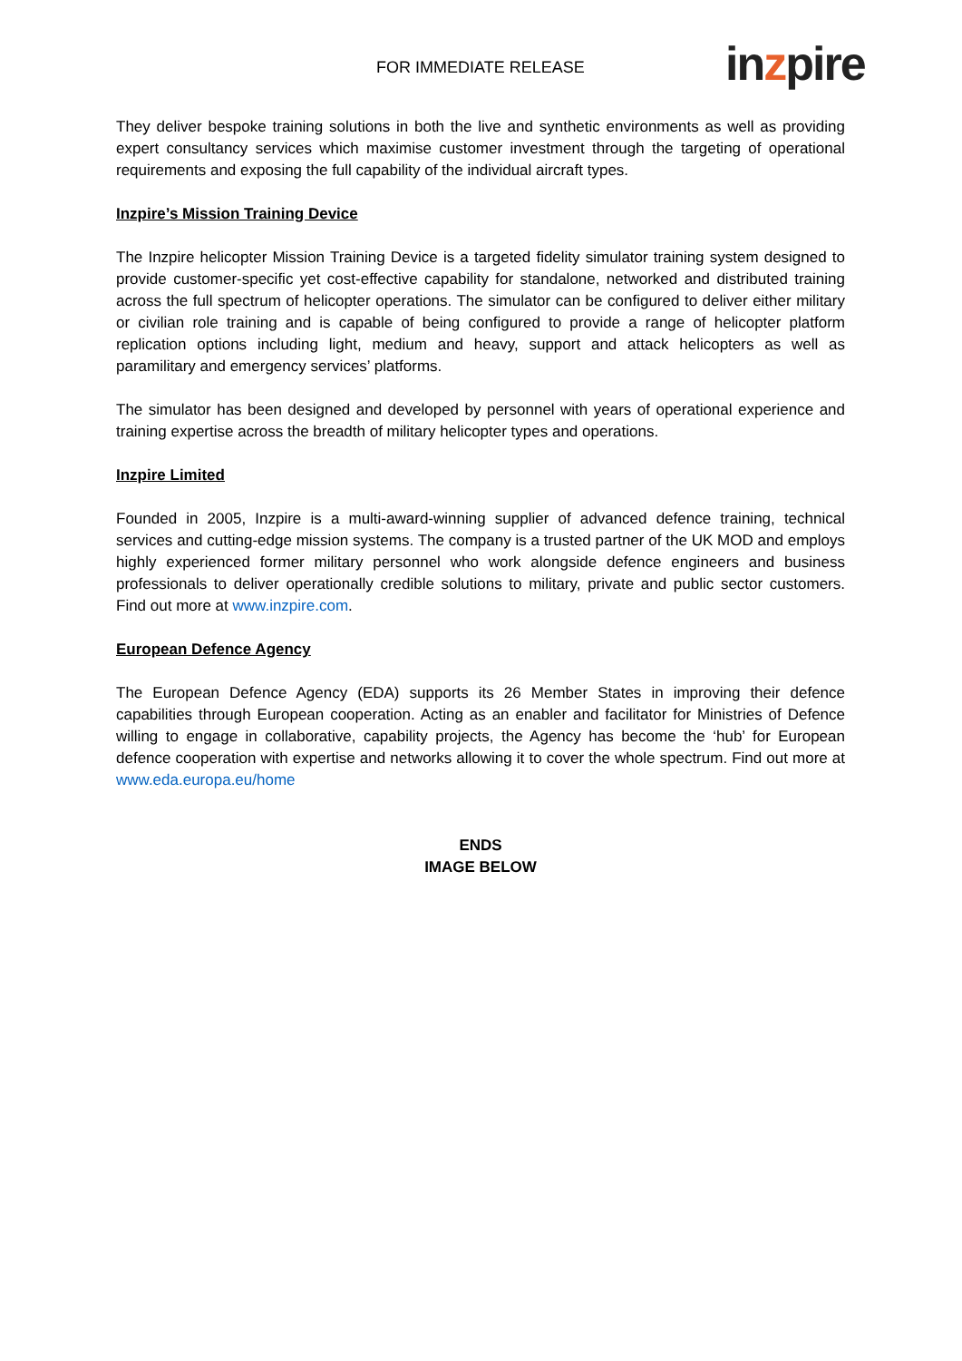FOR IMMEDIATE RELEASE
inzpire
They deliver bespoke training solutions in both the live and synthetic environments as well as providing expert consultancy services which maximise customer investment through the targeting of operational requirements and exposing the full capability of the individual aircraft types.
Inzpire’s Mission Training Device
The Inzpire helicopter Mission Training Device is a targeted fidelity simulator training system designed to provide customer-specific yet cost-effective capability for standalone, networked and distributed training across the full spectrum of helicopter operations. The simulator can be configured to deliver either military or civilian role training and is capable of being configured to provide a range of helicopter platform replication options including light, medium and heavy, support and attack helicopters as well as paramilitary and emergency services’ platforms.
The simulator has been designed and developed by personnel with years of operational experience and training expertise across the breadth of military helicopter types and operations.
Inzpire Limited
Founded in 2005, Inzpire is a multi-award-winning supplier of advanced defence training, technical services and cutting-edge mission systems. The company is a trusted partner of the UK MOD and employs highly experienced former military personnel who work alongside defence engineers and business professionals to deliver operationally credible solutions to military, private and public sector customers. Find out more at www.inzpire.com.
European Defence Agency
The European Defence Agency (EDA) supports its 26 Member States in improving their defence capabilities through European cooperation. Acting as an enabler and facilitator for Ministries of Defence willing to engage in collaborative, capability projects, the Agency has become the ‘hub’ for European defence cooperation with expertise and networks allowing it to cover the whole spectrum. Find out more at www.eda.europa.eu/home
ENDS
IMAGE BELOW